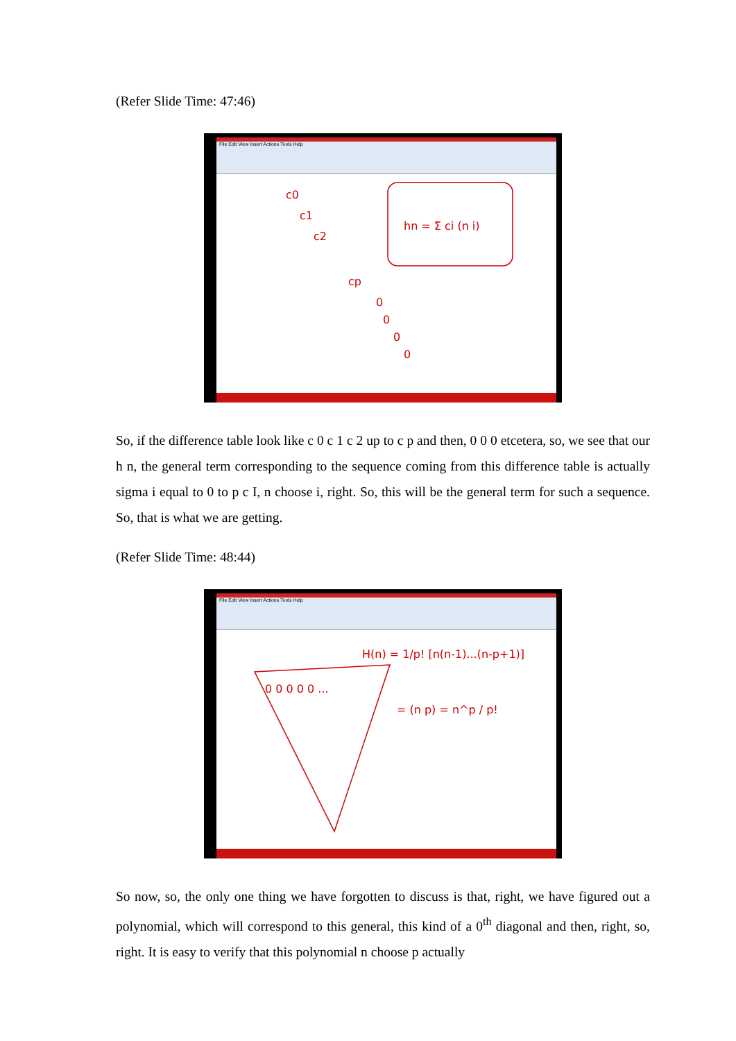(Refer Slide Time: 47:46)
File Edit View Insert Actions Tools Help
c0
c1
c2
cp
0
0
0
0
hn = Σ ci (n i)
So, if the difference table look like c 0 c 1 c 2 up to c p and then, 0 0 0 etcetera, so, we see that our h n, the general term corresponding to the sequence coming from this difference table is actually sigma i equal to 0 to p c I, n choose i, right. So, this will be the general term for such a sequence. So, that is what we are getting.
(Refer Slide Time: 48:44)
File Edit View Insert Actions Tools Help
0 0 0 0 0 ...
H(n) = 1/p! [n(n-1)...(n-p+1)]
= (n p) = n^p / p!
So now, so, the only one thing we have forgotten to discuss is that, right, we have figured out a polynomial, which will correspond to this general, this kind of a 0<sup>th</sup> diagonal and then, right, so, right. It is easy to verify that this polynomial n choose p actually